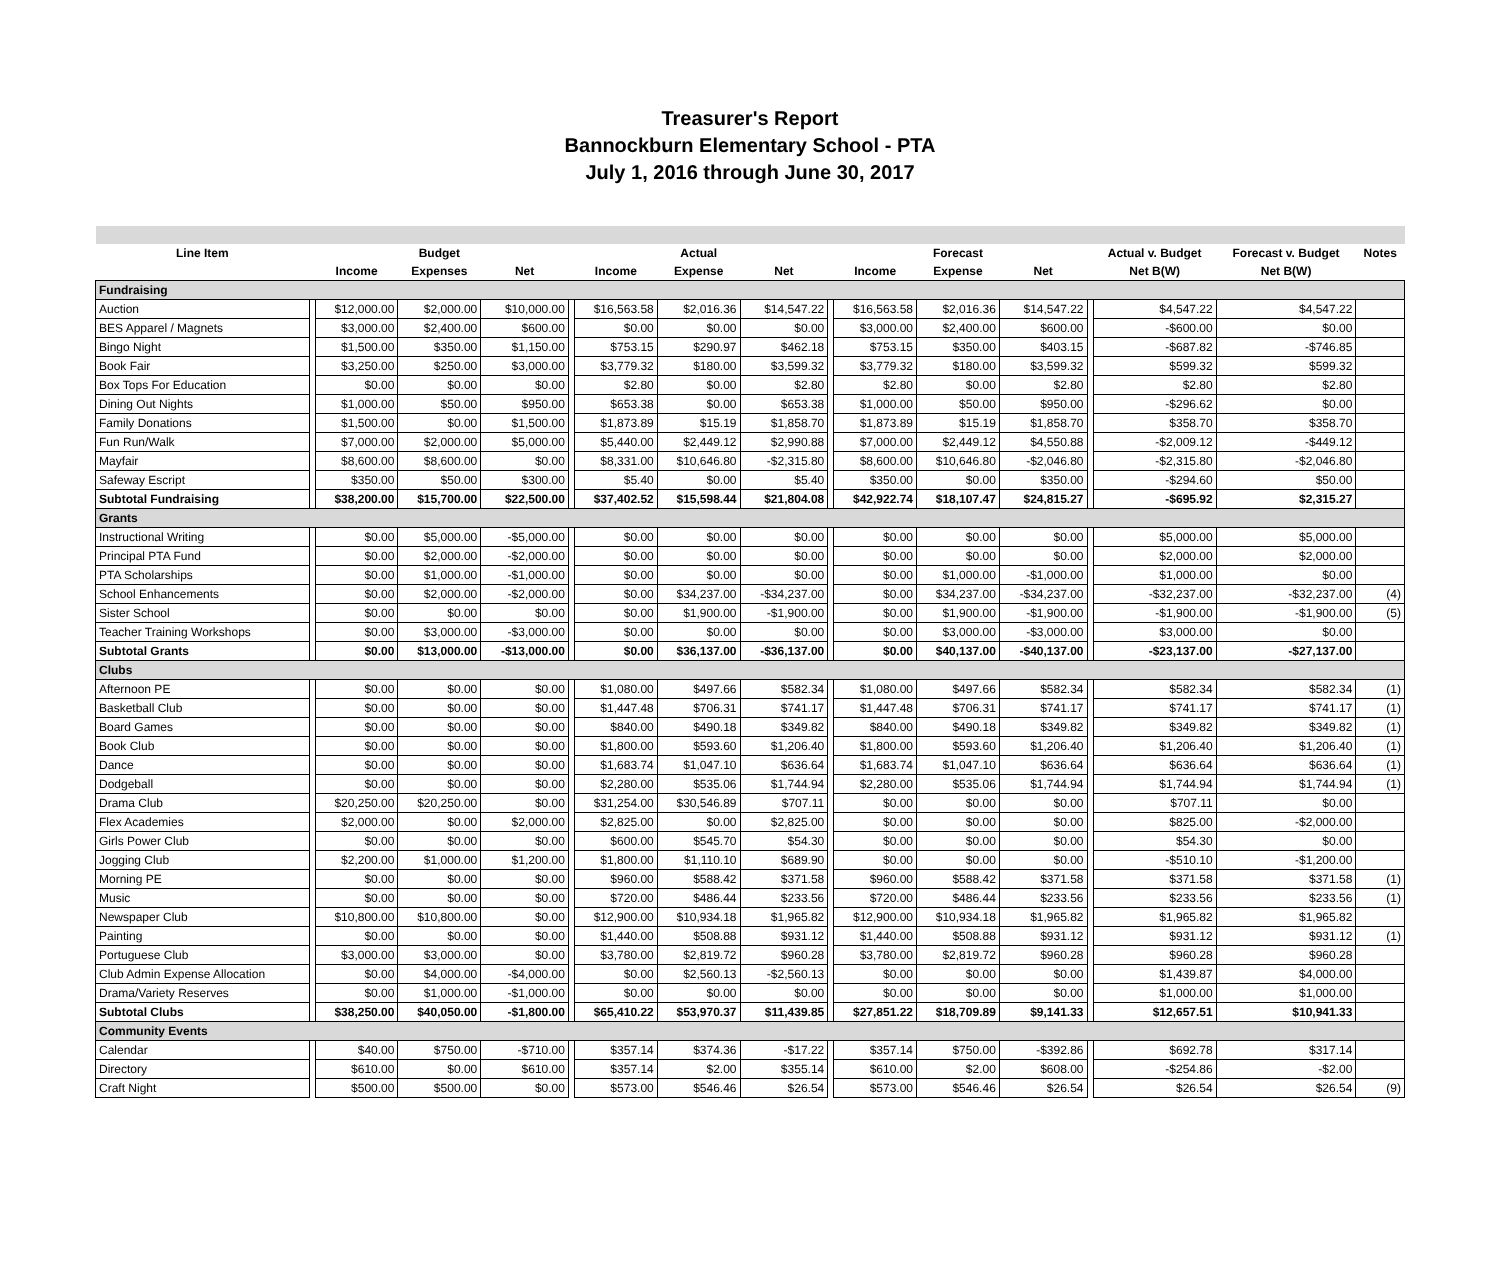Treasurer's Report
Bannockburn Elementary School - PTA
July 1, 2016 through June 30, 2017
| Line Item | | | Budget | | | | Actual | | | | Forecast | | | Actual v. Budget | Forecast v. Budget | Notes |
| --- | --- | --- | --- | --- | --- | --- | --- | --- | --- | --- | --- | --- | --- | --- | --- | --- |
| | | Income | Expenses | Net | | Income | Expense | Net | | Income | Expense | Net | | Net B(W) | Net B(W) | |
| Fundraising | | | | | | | | | | | | | | | | |
| Auction | | $12,000.00 | $2,000.00 | $10,000.00 | | $16,563.58 | $2,016.36 | $14,547.22 | | $16,563.58 | $2,016.36 | $14,547.22 | | $4,547.22 | $4,547.22 | |
| BES Apparel / Magnets | | $3,000.00 | $2,400.00 | $600.00 | | $0.00 | $0.00 | $0.00 | | $3,000.00 | $2,400.00 | $600.00 | | -$600.00 | $0.00 | |
| Bingo Night | | $1,500.00 | $350.00 | $1,150.00 | | $753.15 | $290.97 | $462.18 | | $753.15 | $350.00 | $403.15 | | -$687.82 | -$746.85 | |
| Book Fair | | $3,250.00 | $250.00 | $3,000.00 | | $3,779.32 | $180.00 | $3,599.32 | | $3,779.32 | $180.00 | $3,599.32 | | $599.32 | $599.32 | |
| Box Tops For Education | | $0.00 | $0.00 | $0.00 | | $2.80 | $0.00 | $2.80 | | $2.80 | $0.00 | $2.80 | | $2.80 | $2.80 | |
| Dining Out Nights | | $1,000.00 | $50.00 | $950.00 | | $653.38 | $0.00 | $653.38 | | $1,000.00 | $50.00 | $950.00 | | -$296.62 | $0.00 | |
| Family Donations | | $1,500.00 | $0.00 | $1,500.00 | | $1,873.89 | $15.19 | $1,858.70 | | $1,873.89 | $15.19 | $1,858.70 | | $358.70 | $358.70 | |
| Fun Run/Walk | | $7,000.00 | $2,000.00 | $5,000.00 | | $5,440.00 | $2,449.12 | $2,990.88 | | $7,000.00 | $2,449.12 | $4,550.88 | | -$2,009.12 | -$449.12 | |
| Mayfair | | $8,600.00 | $8,600.00 | $0.00 | | $8,331.00 | $10,646.80 | -$2,315.80 | | $8,600.00 | $10,646.80 | -$2,046.80 | | -$2,315.80 | -$2,046.80 | |
| Safeway Escript | | $350.00 | $50.00 | $300.00 | | $5.40 | $0.00 | $5.40 | | $350.00 | $0.00 | $350.00 | | -$294.60 | $50.00 | |
| Subtotal Fundraising | | $38,200.00 | $15,700.00 | $22,500.00 | | $37,402.52 | $15,598.44 | $21,804.08 | | $42,922.74 | $18,107.47 | $24,815.27 | | -$695.92 | $2,315.27 | |
| Grants | | | | | | | | | | | | | | | | |
| Instructional Writing | | $0.00 | $5,000.00 | -$5,000.00 | | $0.00 | $0.00 | $0.00 | | $0.00 | $0.00 | $0.00 | | $5,000.00 | $5,000.00 | |
| Principal PTA Fund | | $0.00 | $2,000.00 | -$2,000.00 | | $0.00 | $0.00 | $0.00 | | $0.00 | $0.00 | $0.00 | | $2,000.00 | $2,000.00 | |
| PTA Scholarships | | $0.00 | $1,000.00 | -$1,000.00 | | $0.00 | $0.00 | $0.00 | | $0.00 | $1,000.00 | -$1,000.00 | | $1,000.00 | $0.00 | |
| School Enhancements | | $0.00 | $2,000.00 | -$2,000.00 | | $0.00 | $34,237.00 | -$34,237.00 | | $0.00 | $34,237.00 | -$34,237.00 | | -$32,237.00 | -$32,237.00 | (4) |
| Sister School | | $0.00 | $0.00 | $0.00 | | $0.00 | $1,900.00 | -$1,900.00 | | $0.00 | $1,900.00 | -$1,900.00 | | -$1,900.00 | -$1,900.00 | (5) |
| Teacher Training Workshops | | $0.00 | $3,000.00 | -$3,000.00 | | $0.00 | $0.00 | $0.00 | | $0.00 | $3,000.00 | -$3,000.00 | | $3,000.00 | $0.00 | |
| Subtotal Grants | | $0.00 | $13,000.00 | -$13,000.00 | | $0.00 | $36,137.00 | -$36,137.00 | | $0.00 | $40,137.00 | -$40,137.00 | | -$23,137.00 | -$27,137.00 | |
| Clubs | | | | | | | | | | | | | | | | |
| Afternoon PE | | $0.00 | $0.00 | $0.00 | | $1,080.00 | $497.66 | $582.34 | | $1,080.00 | $497.66 | $582.34 | | $582.34 | $582.34 | (1) |
| Basketball Club | | $0.00 | $0.00 | $0.00 | | $1,447.48 | $706.31 | $741.17 | | $1,447.48 | $706.31 | $741.17 | | $741.17 | $741.17 | (1) |
| Board Games | | $0.00 | $0.00 | $0.00 | | $840.00 | $490.18 | $349.82 | | $840.00 | $490.18 | $349.82 | | $349.82 | $349.82 | (1) |
| Book Club | | $0.00 | $0.00 | $0.00 | | $1,800.00 | $593.60 | $1,206.40 | | $1,800.00 | $593.60 | $1,206.40 | | $1,206.40 | $1,206.40 | (1) |
| Dance | | $0.00 | $0.00 | $0.00 | | $1,683.74 | $1,047.10 | $636.64 | | $1,683.74 | $1,047.10 | $636.64 | | $636.64 | $636.64 | (1) |
| Dodgeball | | $0.00 | $0.00 | $0.00 | | $2,280.00 | $535.06 | $1,744.94 | | $2,280.00 | $535.06 | $1,744.94 | | $1,744.94 | $1,744.94 | (1) |
| Drama Club | | $20,250.00 | $20,250.00 | $0.00 | | $31,254.00 | $30,546.89 | $707.11 | | $0.00 | $0.00 | $0.00 | | $707.11 | $0.00 | |
| Flex Academies | | $2,000.00 | $0.00 | $2,000.00 | | $2,825.00 | $0.00 | $2,825.00 | | $0.00 | $0.00 | $0.00 | | $825.00 | -$2,000.00 | |
| Girls Power Club | | $0.00 | $0.00 | $0.00 | | $600.00 | $545.70 | $54.30 | | $0.00 | $0.00 | $0.00 | | $54.30 | $0.00 | |
| Jogging Club | | $2,200.00 | $1,000.00 | $1,200.00 | | $1,800.00 | $1,110.10 | $689.90 | | $0.00 | $0.00 | $0.00 | | -$510.10 | -$1,200.00 | |
| Morning PE | | $0.00 | $0.00 | $0.00 | | $960.00 | $588.42 | $371.58 | | $960.00 | $588.42 | $371.58 | | $371.58 | $371.58 | (1) |
| Music | | $0.00 | $0.00 | $0.00 | | $720.00 | $486.44 | $233.56 | | $720.00 | $486.44 | $233.56 | | $233.56 | $233.56 | (1) |
| Newspaper Club | | $10,800.00 | $10,800.00 | $0.00 | | $12,900.00 | $10,934.18 | $1,965.82 | | $12,900.00 | $10,934.18 | $1,965.82 | | $1,965.82 | $1,965.82 | |
| Painting | | $0.00 | $0.00 | $0.00 | | $1,440.00 | $508.88 | $931.12 | | $1,440.00 | $508.88 | $931.12 | | $931.12 | $931.12 | (1) |
| Portuguese Club | | $3,000.00 | $3,000.00 | $0.00 | | $3,780.00 | $2,819.72 | $960.28 | | $3,780.00 | $2,819.72 | $960.28 | | $960.28 | $960.28 | |
| Club Admin Expense Allocation | | $0.00 | $4,000.00 | -$4,000.00 | | $0.00 | $2,560.13 | -$2,560.13 | | $0.00 | $0.00 | $0.00 | | $1,439.87 | $4,000.00 | |
| Drama/Variety Reserves | | $0.00 | $1,000.00 | -$1,000.00 | | $0.00 | $0.00 | $0.00 | | $0.00 | $0.00 | $0.00 | | $1,000.00 | $1,000.00 | |
| Subtotal Clubs | | $38,250.00 | $40,050.00 | -$1,800.00 | | $65,410.22 | $53,970.37 | $11,439.85 | | $27,851.22 | $18,709.89 | $9,141.33 | | $12,657.51 | $10,941.33 | |
| Community Events | | | | | | | | | | | | | | | | |
| Calendar | | $40.00 | $750.00 | -$710.00 | | $357.14 | $374.36 | -$17.22 | | $357.14 | $750.00 | -$392.86 | | $692.78 | $317.14 | |
| Directory | | $610.00 | $0.00 | $610.00 | | $357.14 | $2.00 | $355.14 | | $610.00 | $2.00 | $608.00 | | -$254.86 | -$2.00 | |
| Craft Night | | $500.00 | $500.00 | $0.00 | | $573.00 | $546.46 | $26.54 | | $573.00 | $546.46 | $26.54 | | $26.54 | $26.54 | (9) |